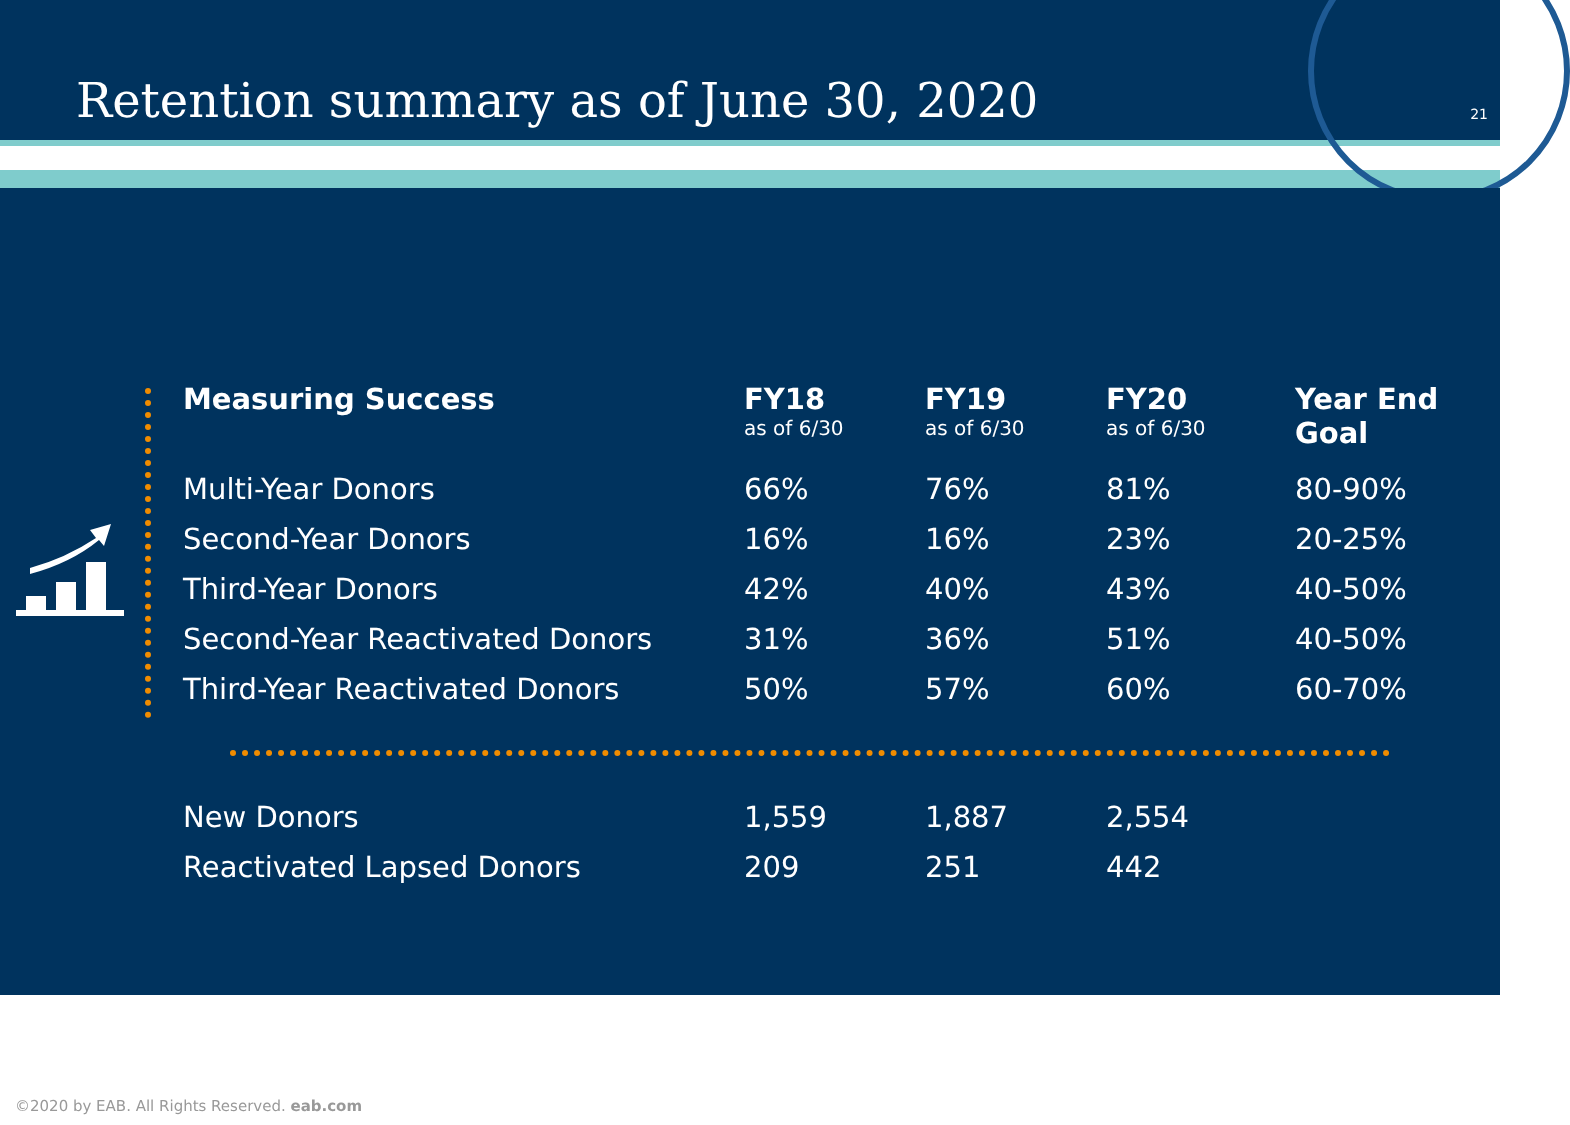Retention summary as of June 30, 2020
21
| Measuring Success | FY18 as of 6/30 | FY19 as of 6/30 | FY20 as of 6/30 | Year End Goal |
| --- | --- | --- | --- | --- |
| Multi-Year Donors | 66% | 76% | 81% | 80-90% |
| Second-Year Donors | 16% | 16% | 23% | 20-25% |
| Third-Year Donors | 42% | 40% | 43% | 40-50% |
| Second-Year Reactivated Donors | 31% | 36% | 51% | 40-50% |
| Third-Year Reactivated Donors | 50% | 57% | 60% | 60-70% |
| New Donors | 1,559 | 1,887 | 2,554 | |
| Reactivated Lapsed Donors | 209 | 251 | 442 | |
©2020 by EAB. All Rights Reserved. eab.com